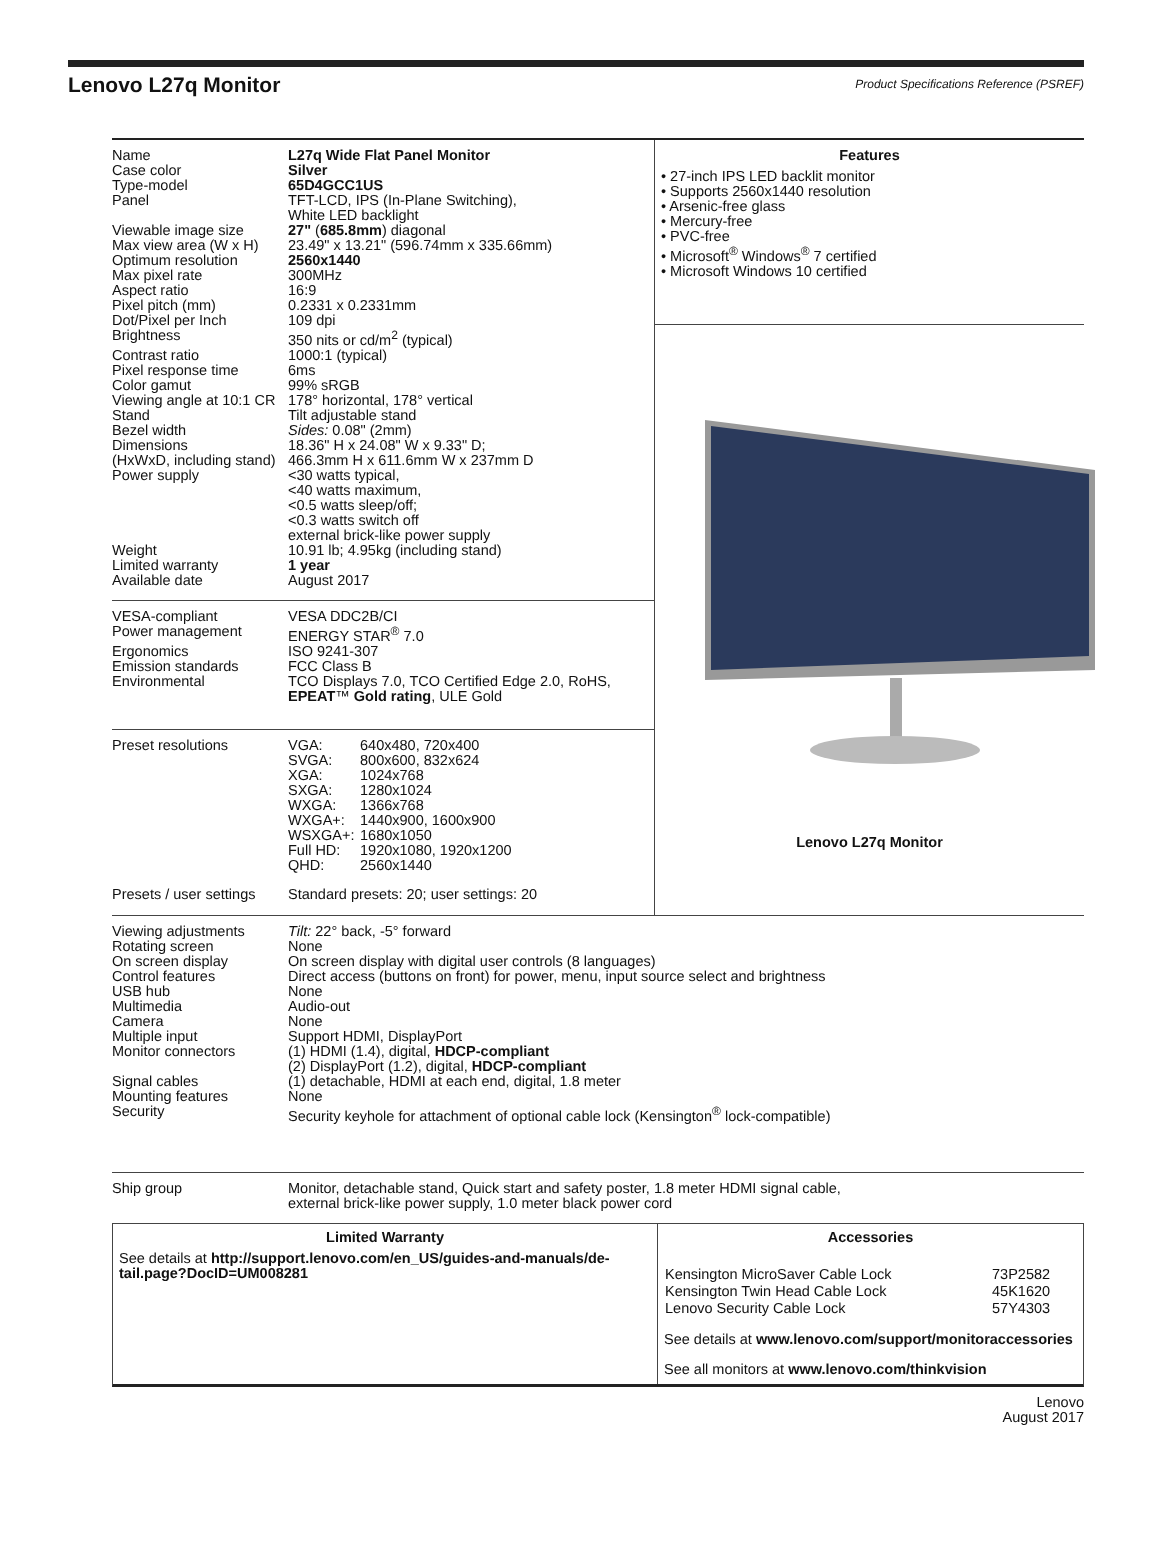Lenovo L27q Monitor
Product Specifications Reference (PSREF)
Name
L27q Wide Flat Panel Monitor
Case color
Silver
Type-model
65D4GCC1US
Panel
TFT-LCD, IPS (In-Plane Switching),
White LED backlight
Viewable image size
27" (685.8mm) diagonal
Max view area (W x H)
23.49" x 13.21" (596.74mm x 335.66mm)
Optimum resolution
2560x1440
Max pixel rate
300MHz
Aspect ratio
16:9
Pixel pitch (mm)
0.2331 x 0.2331mm
Dot/Pixel per Inch
109 dpi
Brightness
350 nits or cd/m<sup>2</sup> (typical)
Contrast ratio
1000:1 (typical)
Pixel response time
6ms
Color gamut
99% sRGB
Viewing angle at 10:1 CR
178° horizontal, 178° vertical
Stand
Tilt adjustable stand
Bezel width
Sides: 0.08" (2mm)
Dimensions
(HxWxD, including stand)
18.36" H x 24.08" W x 9.33" D;
466.3mm H x 611.6mm W x 237mm D
Power supply
<30 watts typical,
<40 watts maximum,
<0.5 watts sleep/off;
<0.3 watts switch off
external brick-like power supply
Weight
10.91 lb; 4.95kg (including stand)
Limited warranty
1 year
Available date
August 2017
VESA-compliant
VESA DDC2B/CI
Power management
ENERGY STAR<sup>®</sup> 7.0
Ergonomics
ISO 9241-307
Emission standards
FCC Class B
Environmental
TCO Displays 7.0, TCO Certified Edge 2.0, RoHS,
EPEAT™ Gold rating, ULE Gold
Preset resolutions
| VGA: | 640x480, 720x400 |
| SVGA: | 800x600, 832x624 |
| XGA: | 1024x768 |
| SXGA: | 1280x1024 |
| WXGA: | 1366x768 |
| WXGA+: | 1440x900, 1600x900 |
| WSXGA+: | 1680x1050 |
| Full HD: | 1920x1080, 1920x1200 |
| QHD: | 2560x1440 |
Presets / user settings
Standard presets: 20; user settings: 20
Features
• 27-inch IPS LED backlit monitor
• Supports 2560x1440 resolution
• Arsenic-free glass
• Mercury-free
• PVC-free
• Microsoft<sup>®</sup> Windows<sup>®</sup> 7 certified
• Microsoft Windows 10 certified
Lenovo L27q Monitor
Viewing adjustments
Tilt: 22° back, -5° forward
Rotating screen
None
On screen display
On screen display with digital user controls (8 languages)
Control features
Direct access (buttons on front) for power, menu, input source select and brightness
USB hub
None
Multimedia
Audio-out
Camera
None
Multiple input
Support HDMI, DisplayPort
Monitor connectors
(1) HDMI (1.4), digital, HDCP-compliant
(2) DisplayPort (1.2), digital, HDCP-compliant
Signal cables
(1) detachable, HDMI at each end, digital, 1.8 meter
Mounting features
None
Security
Security keyhole for attachment of optional cable lock (Kensington<sup>®</sup> lock-compatible)
Ship group
Monitor, detachable stand, Quick start and safety poster, 1.8 meter HDMI signal cable,
external brick-like power supply, 1.0 meter black power cord
Limited Warranty
See details at http://support.lenovo.com/en_US/guides-and-manuals/de-
tail.page?DocID=UM008281
Accessories
| Kensington MicroSaver Cable Lock | 73P2582 |
| Kensington Twin Head Cable Lock | 45K1620 |
| Lenovo Security Cable Lock | 57Y4303 |
See details at www.lenovo.com/support/monitoraccessories
See all monitors at www.lenovo.com/thinkvision
Lenovo
August 2017